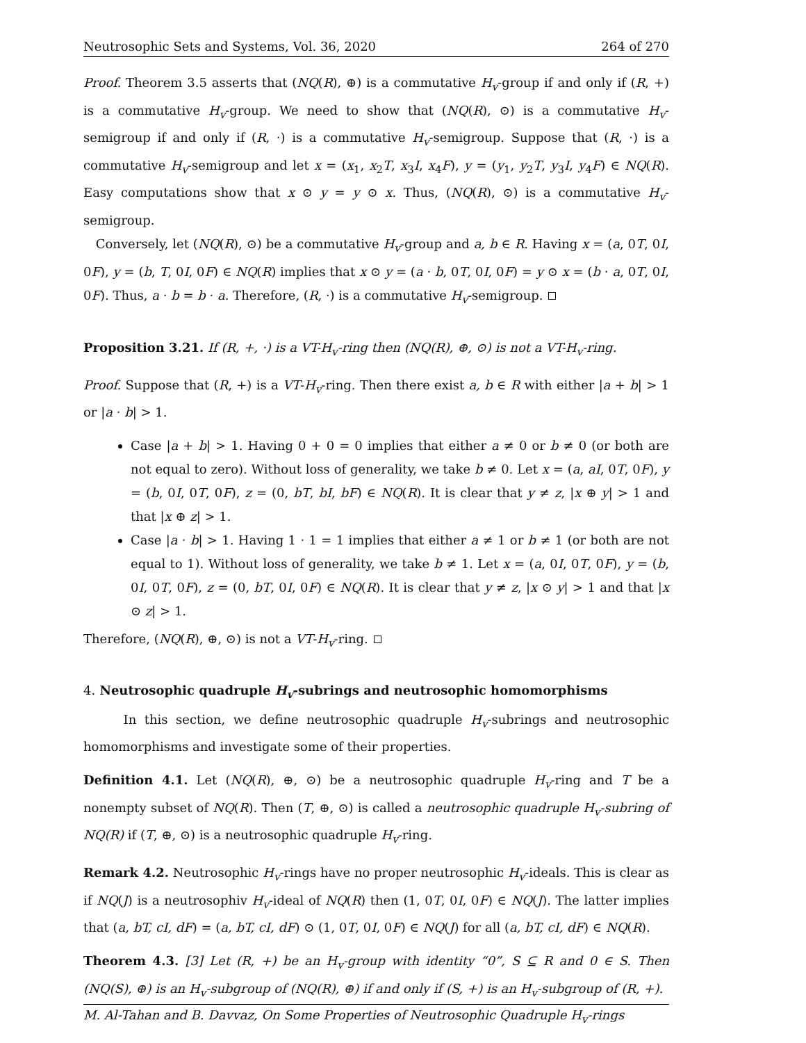Neutrosophic Sets and Systems, Vol. 36, 2020 264 of 270
Proof. Theorem 3.5 asserts that (NQ(R), ⊕) is a commutative H<sub>v</sub>-group if and only if (R, +) is a commutative H<sub>v</sub>-group. We need to show that (NQ(R), ⊙) is a commutative H<sub>v</sub>-semigroup if and only if (R, ·) is a commutative H<sub>v</sub>-semigroup. Suppose that (R, ·) is a commutative H<sub>v</sub>-semigroup and let x = (x<sub>1</sub>, x<sub>2</sub>T, x<sub>3</sub>I, x<sub>4</sub>F), y = (y<sub>1</sub>, y<sub>2</sub>T, y<sub>3</sub>I, y<sub>4</sub>F) ∈ NQ(R). Easy computations show that x ⊙ y = y ⊙ x. Thus, (NQ(R), ⊙) is a commutative H<sub>v</sub>-semigroup.
Conversely, let (NQ(R), ⊙) be a commutative H<sub>v</sub>-group and a, b ∈ R. Having x = (a, 0T, 0I, 0F), y = (b, T, 0I, 0F) ∈ NQ(R) implies that x ⊙ y = (a · b, 0T, 0I, 0F) = y ⊙ x = (b · a, 0T, 0I, 0F). Thus, a · b = b · a. Therefore, (R, ·) is a commutative H<sub>v</sub>-semigroup.
Proposition 3.21. If (R, +, ·) is a VT-H<sub>v</sub>-ring then (NQ(R), ⊕, ⊙) is not a VT-H<sub>v</sub>-ring.
Proof. Suppose that (R, +) is a VT-H<sub>v</sub>-ring. Then there exist a, b ∈ R with either |a + b| > 1 or |a · b| > 1.
Case |a + b| > 1. Having 0 + 0 = 0 implies that either a ≠ 0 or b ≠ 0 (or both are not equal to zero). Without loss of generality, we take b ≠ 0. Let x = (a, aI, 0T, 0F), y = (b, 0I, 0T, 0F), z = (0, bT, bI, bF) ∈ NQ(R). It is clear that y ≠ z, |x ⊕ y| > 1 and that |x ⊕ z| > 1.
Case |a · b| > 1. Having 1 · 1 = 1 implies that either a ≠ 1 or b ≠ 1 (or both are not equal to 1). Without loss of generality, we take b ≠ 1. Let x = (a, 0I, 0T, 0F), y = (b, 0I, 0T, 0F), z = (0, bT, 0I, 0F) ∈ NQ(R). It is clear that y ≠ z, |x ⊙ y| > 1 and that |x ⊙ z| > 1.
Therefore, (NQ(R), ⊕, ⊙) is not a VT-H<sub>v</sub>-ring.
4. Neutrosophic quadruple H<sub>v</sub>-subrings and neutrosophic homomorphisms
In this section, we define neutrosophic quadruple H<sub>v</sub>-subrings and neutrosophic homomorphisms and investigate some of their properties.
Definition 4.1. Let (NQ(R), ⊕, ⊙) be a neutrosophic quadruple H<sub>v</sub>-ring and T be a nonempty subset of NQ(R). Then (T, ⊕, ⊙) is called a neutrosophic quadruple H<sub>v</sub>-subring of NQ(R) if (T, ⊕, ⊙) is a neutrosophic quadruple H<sub>v</sub>-ring.
Remark 4.2. Neutrosophic H<sub>v</sub>-rings have no proper neutrosophic H<sub>v</sub>-ideals. This is clear as if NQ(J) is a neutrosophiv H<sub>v</sub>-ideal of NQ(R) then (1, 0T, 0I, 0F) ∈ NQ(J). The latter implies that (a, bT, cI, dF) = (a, bT, cI, dF) ⊙ (1, 0T, 0I, 0F) ∈ NQ(J) for all (a, bT, cI, dF) ∈ NQ(R).
Theorem 4.3. [3] Let (R, +) be an H<sub>v</sub>-group with identity “0”, S ⊆ R and 0 ∈ S. Then (NQ(S), ⊕) is an H<sub>v</sub>-subgroup of (NQ(R), ⊕) if and only if (S, +) is an H<sub>v</sub>-subgroup of (R, +).
M. Al-Tahan and B. Davvaz, On Some Properties of Neutrosophic Quadruple H<sub>v</sub>-rings